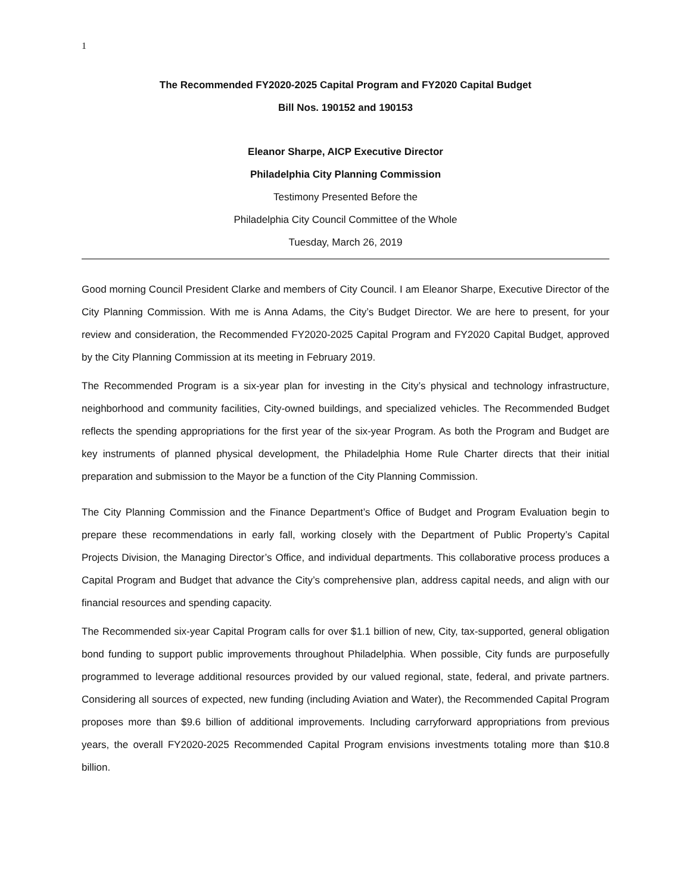1
The Recommended FY2020-2025 Capital Program and FY2020 Capital Budget
Bill Nos. 190152 and 190153
Eleanor Sharpe, AICP Executive Director
Philadelphia City Planning Commission
Testimony Presented Before the
Philadelphia City Council Committee of the Whole
Tuesday, March 26, 2019
Good morning Council President Clarke and members of City Council. I am Eleanor Sharpe, Executive Director of the City Planning Commission. With me is Anna Adams, the City’s Budget Director. We are here to present, for your review and consideration, the Recommended FY2020-2025 Capital Program and FY2020 Capital Budget, approved by the City Planning Commission at its meeting in February 2019.
The Recommended Program is a six-year plan for investing in the City’s physical and technology infrastructure, neighborhood and community facilities, City-owned buildings, and specialized vehicles. The Recommended Budget reflects the spending appropriations for the first year of the six-year Program. As both the Program and Budget are key instruments of planned physical development, the Philadelphia Home Rule Charter directs that their initial preparation and submission to the Mayor be a function of the City Planning Commission.
The City Planning Commission and the Finance Department’s Office of Budget and Program Evaluation begin to prepare these recommendations in early fall, working closely with the Department of Public Property’s Capital Projects Division, the Managing Director’s Office, and individual departments. This collaborative process produces a Capital Program and Budget that advance the City’s comprehensive plan, address capital needs, and align with our financial resources and spending capacity.
The Recommended six-year Capital Program calls for over $1.1 billion of new, City, tax-supported, general obligation bond funding to support public improvements throughout Philadelphia. When possible, City funds are purposefully programmed to leverage additional resources provided by our valued regional, state, federal, and private partners. Considering all sources of expected, new funding (including Aviation and Water), the Recommended Capital Program proposes more than $9.6 billion of additional improvements. Including carryforward appropriations from previous years, the overall FY2020-2025 Recommended Capital Program envisions investments totaling more than $10.8 billion.